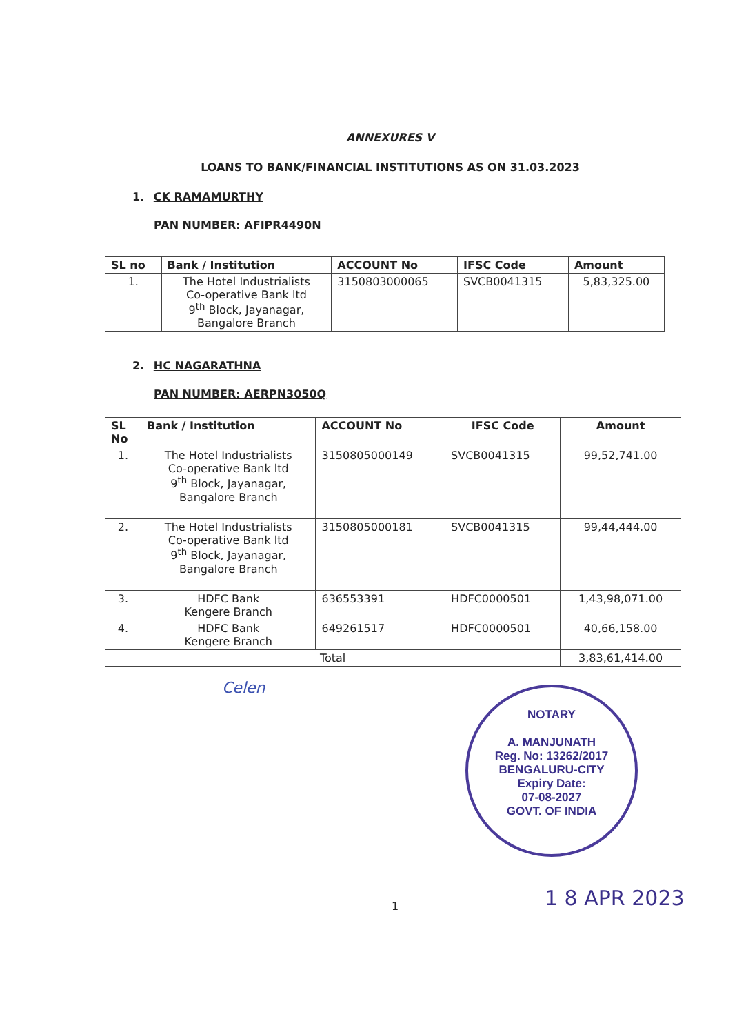ANNEXURES V
LOANS TO BANK/FINANCIAL INSTITUTIONS AS ON 31.03.2023
1. CK RAMAMURTHY
PAN NUMBER: AFIPR4490N
| SL no | Bank / Institution | ACCOUNT No | IFSC Code | Amount |
| --- | --- | --- | --- | --- |
| 1. | The Hotel Industrialists Co-operative Bank ltd 9<sup>th</sup> Block, Jayanagar, Bangalore Branch | 3150803000065 | SVCB0041315 | 5,83,325.00 |
2. HC NAGARATHNA
PAN NUMBER: AERPN3050Q
| SL No | Bank / Institution | ACCOUNT No | IFSC Code | Amount |
| --- | --- | --- | --- | --- |
| 1. | The Hotel Industrialists Co-operative Bank ltd 9<sup>th</sup> Block, Jayanagar, Bangalore Branch | 3150805000149 | SVCB0041315 | 99,52,741.00 |
| 2. | The Hotel Industrialists Co-operative Bank ltd 9<sup>th</sup> Block, Jayanagar, Bangalore Branch | 3150805000181 | SVCB0041315 | 99,44,444.00 |
| 3. | HDFC Bank Kengere Branch | 636553391 | HDFC0000501 | 1,43,98,071.00 |
| 4. | HDFC Bank Kengere Branch | 649261517 | HDFC0000501 | 40,66,158.00 |
| Total | | | | 3,83,61,414.00 |
Celen
NOTARY
A. MANJUNATH
Reg. No: 13262/2017
BENGALURU-CITY
Expiry Date:
07-08-2027
GOVT. OF INDIA
1 1 8 APR 2023